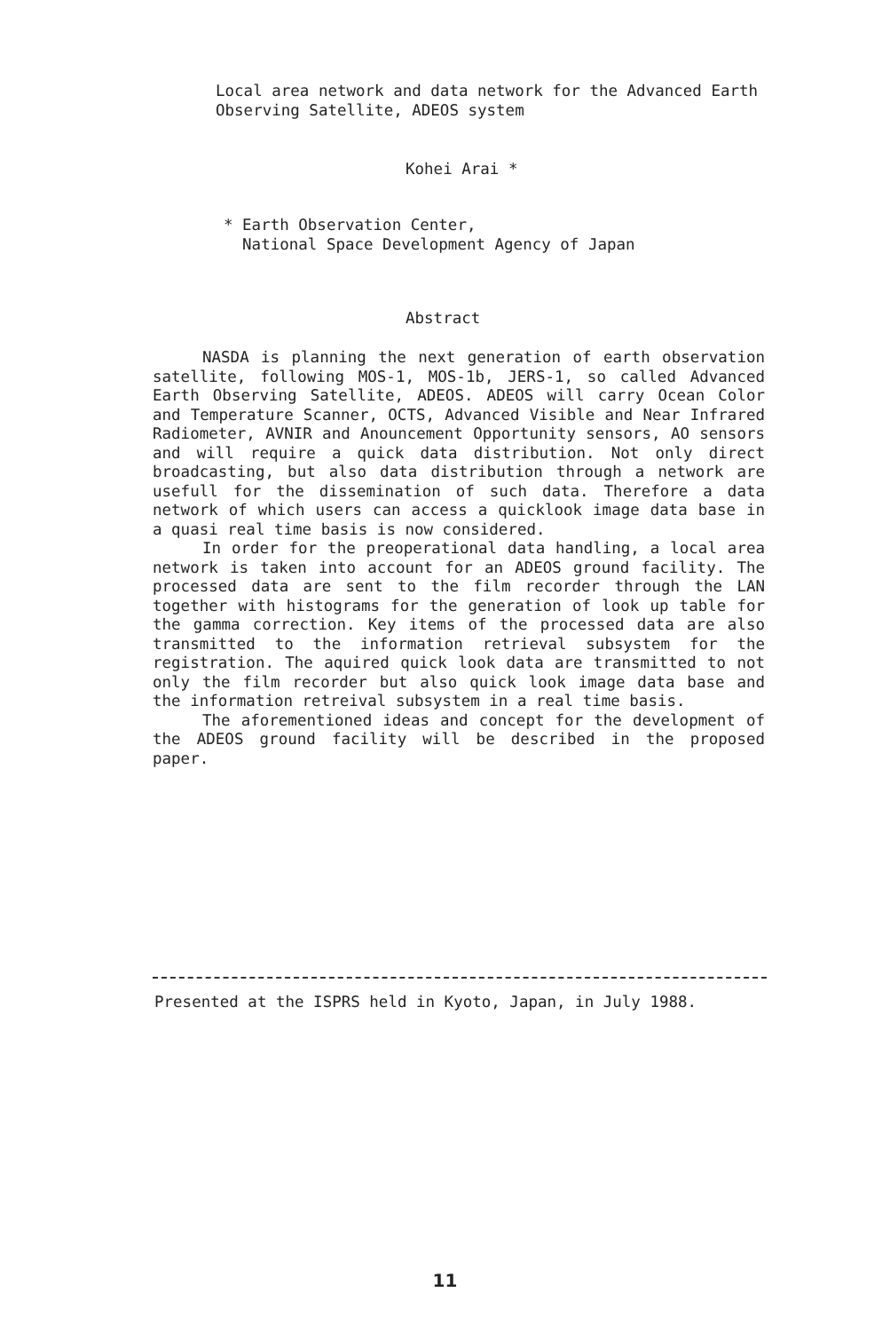Local area network and data network for the Advanced Earth Observing Satellite, ADEOS system
Kohei Arai *
* Earth Observation Center,
National Space Development Agency of Japan
Abstract
NASDA is planning the next generation of earth observation satellite, following MOS-1, MOS-1b, JERS-1, so called Advanced Earth Observing Satellite, ADEOS. ADEOS will carry Ocean Color and Temperature Scanner, OCTS, Advanced Visible and Near Infrared Radiometer, AVNIR and Anouncement Opportunity sensors, AO sensors and will require a quick data distribution. Not only direct broadcasting, but also data distribution through a network are usefull for the dissemination of such data. Therefore a data network of which users can access a quicklook image data base in a quasi real time basis is now considered.
In order for the preoperational data handling, a local area network is taken into account for an ADEOS ground facility. The processed data are sent to the film recorder through the LAN together with histograms for the generation of look up table for the gamma correction. Key items of the processed data are also transmitted to the information retrieval subsystem for the registration. The aquired quick look data are transmitted to not only the film recorder but also quick look image data base and the information retreival subsystem in a real time basis.
The aforementioned ideas and concept for the development of the ADEOS ground facility will be described in the proposed paper.
Presented at the ISPRS held in Kyoto, Japan, in July 1988.
11